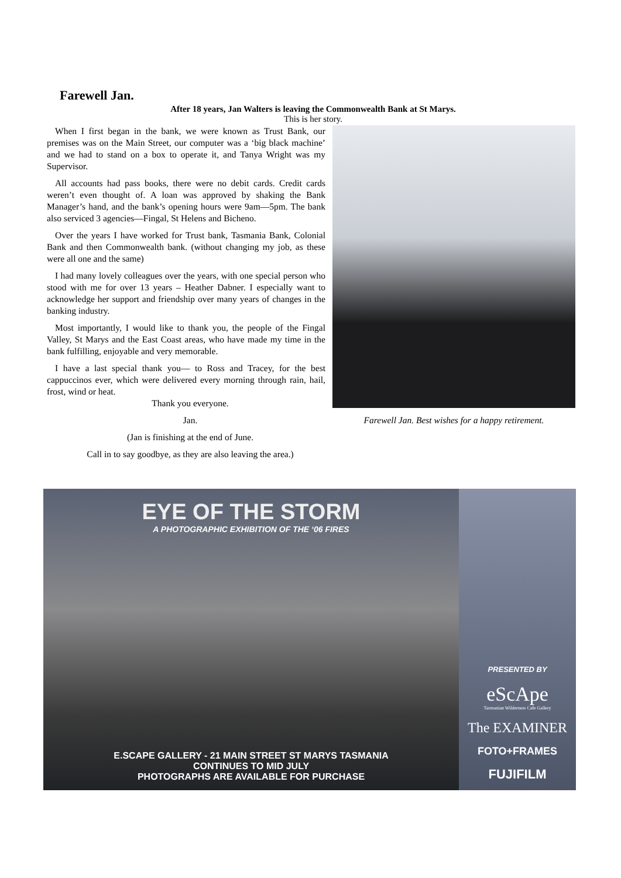Farewell Jan.
After 18 years, Jan Walters is leaving the Commonwealth Bank at St Marys.
This is her story.
When I first began in the bank, we were known as Trust Bank, our premises was on the Main Street, our computer was a ‘big black machine’ and we had to stand on a box to operate it, and Tanya Wright was my Supervisor.
All accounts had pass books, there were no debit cards. Credit cards weren’t even thought of. A loan was approved by shaking the Bank Manager’s hand, and the bank’s opening hours were 9am—5pm. The bank also serviced 3 agencies—Fingal, St Helens and Bicheno.
Over the years I have worked for Trust bank, Tasmania Bank, Colonial Bank and then Commonwealth bank. (without changing my job, as these were all one and the same)
I had many lovely colleagues over the years, with one special person who stood with me for over 13 years – Heather Dabner. I especially want to acknowledge her support and friendship over many years of changes in the banking industry.
Most importantly, I would like to thank you, the people of the Fingal Valley, St Marys and the East Coast areas, who have made my time in the bank fulfilling, enjoyable and very memorable.
I have a last special thank you— to Ross and Tracey, for the best cappuccinos ever, which were delivered every morning through rain, hail, frost, wind or heat.
Thank you everyone.
Jan.
(Jan is finishing at the end of June.
Call in to say goodbye, as they are also leaving the area.)
Farewell Jan. Best wishes for a happy retirement.
EYE OF THE STORM
A PHOTOGRAPHIC EXHIBITION OF THE ‘06 FIRES
E.SCAPE GALLERY - 21 MAIN STREET ST MARYS TASMANIA
CONTINUES TO MID JULY
PHOTOGRAPHS ARE AVAILABLE FOR PURCHASE
PRESENTED BY
eScApe
Tasmanian Wilderness Cafe Gallery
The EXAMINER
FOTO+FRAMES
FUJIFILM